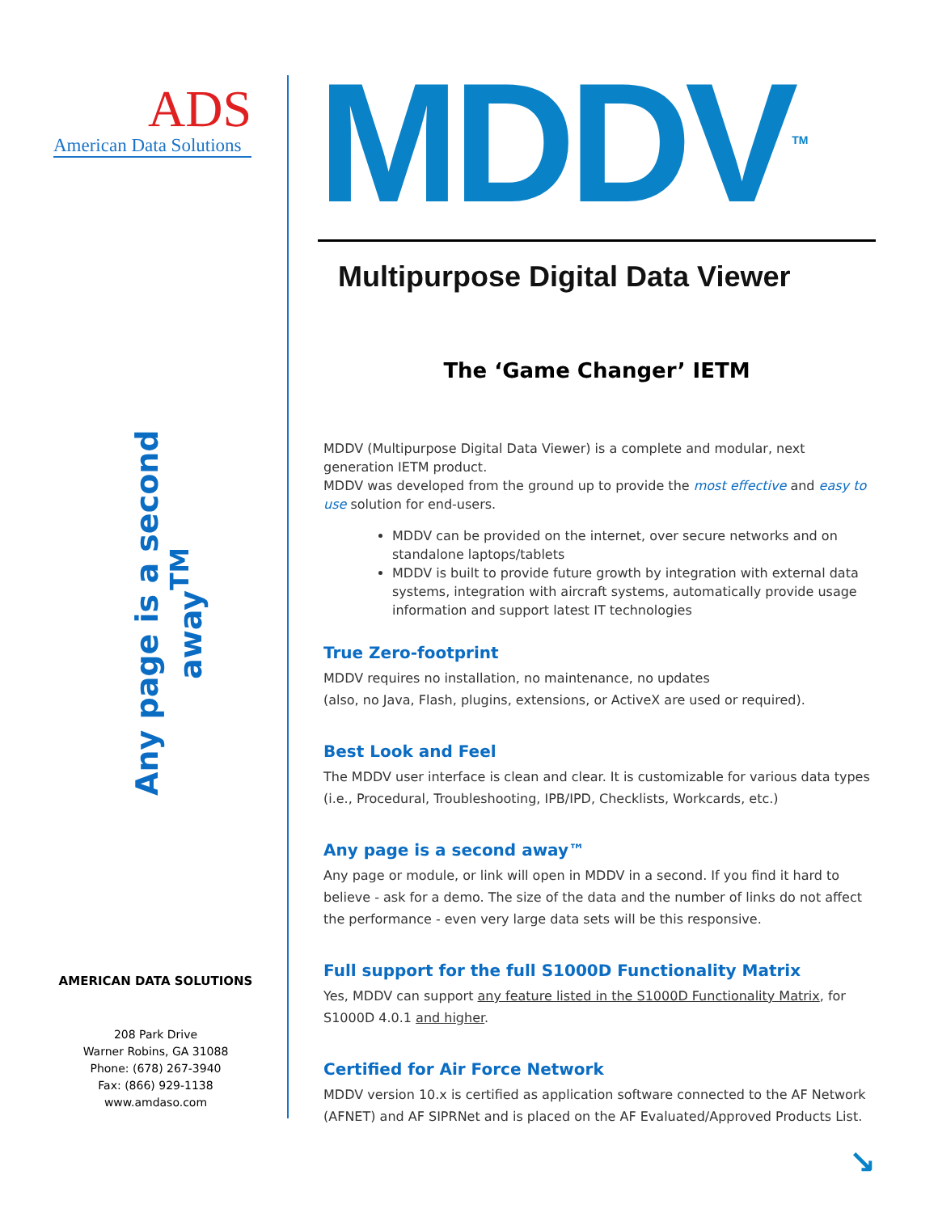ADS
American Data Solutions
Any page is a second away<sup>TM</sup>
AMERICAN DATA SOLUTIONS
208 Park Drive
Warner Robins, GA 31088
Phone: (678) 267-3940
Fax: (866) 929-1138
www.amdaso.com
MDDV<sup>TM</sup>
Multipurpose Digital Data Viewer
The ‘Game Changer’ IETM
MDDV (Multipurpose Digital Data Viewer) is a complete and modular, next generation IETM product.
MDDV was developed from the ground up to provide the most effective and easy to use solution for end-users.
MDDV can be provided on the internet, over secure networks and on standalone laptops/tablets
MDDV is built to provide future growth by integration with external data systems, integration with aircraft systems, automatically provide usage information and support latest IT technologies
True Zero-footprint
MDDV requires no installation, no maintenance, no updates
(also, no Java, Flash, plugins, extensions, or ActiveX are used or required).
Best Look and Feel
The MDDV user interface is clean and clear. It is customizable for various data types (i.e., Procedural, Troubleshooting, IPB/IPD, Checklists, Workcards, etc.)
Any page is a second away™
Any page or module, or link will open in MDDV in a second. If you find it hard to believe - ask for a demo. The size of the data and the number of links do not affect the performance - even very large data sets will be this responsive.
Full support for the full S1000D Functionality Matrix
Yes, MDDV can support any feature listed in the S1000D Functionality Matrix, for S1000D 4.0.1 and higher.
Certified for Air Force Network
MDDV version 10.x is certified as application software connected to the AF Network (AFNET) and AF SIPRNet and is placed on the AF Evaluated/Approved Products List.
↘